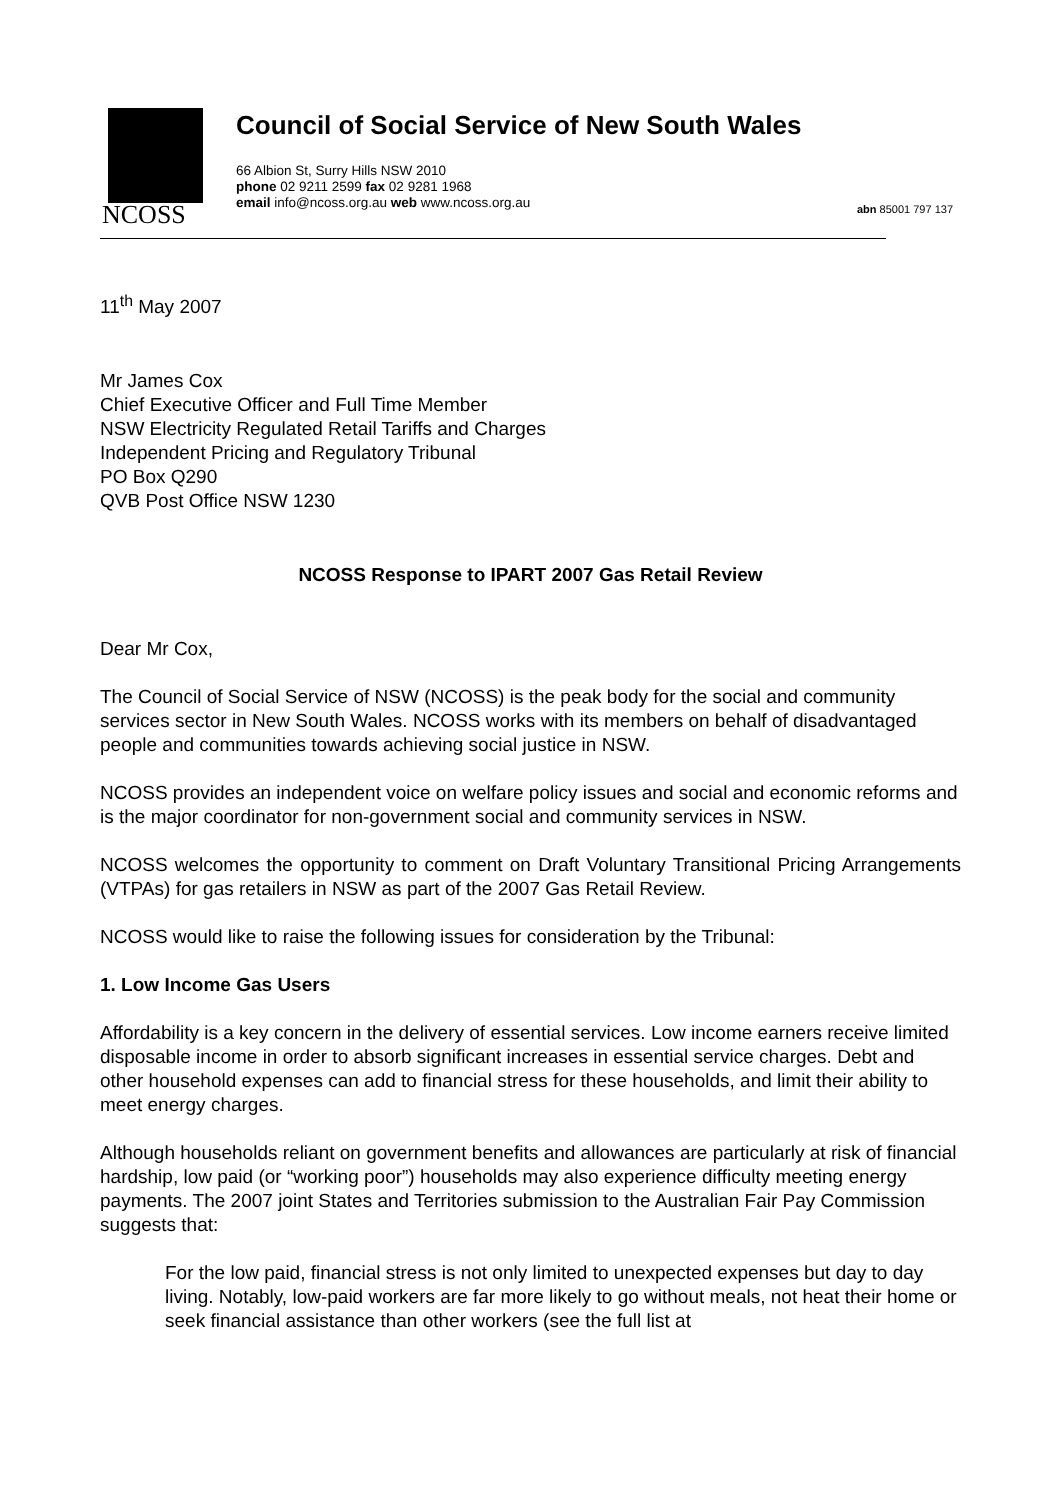NCOSS
Council of Social Service of New South Wales
66 Albion St, Surry Hills NSW 2010
phone 02 9211 2599 fax 02 9281 1968
email info@ncoss.org.au web www.ncoss.org.au
abn 85001 797 137
11<sup>th</sup> May 2007
Mr James Cox
Chief Executive Officer and Full Time Member
NSW Electricity Regulated Retail Tariffs and Charges
Independent Pricing and Regulatory Tribunal
PO Box Q290
QVB Post Office NSW 1230
NCOSS Response to IPART 2007 Gas Retail Review
Dear Mr Cox,
The Council of Social Service of NSW (NCOSS) is the peak body for the social and community services sector in New South Wales. NCOSS works with its members on behalf of disadvantaged people and communities towards achieving social justice in NSW.
NCOSS provides an independent voice on welfare policy issues and social and economic reforms and is the major coordinator for non-government social and community services in NSW.
NCOSS welcomes the opportunity to comment on Draft Voluntary Transitional Pricing Arrangements (VTPAs) for gas retailers in NSW as part of the 2007 Gas Retail Review.
NCOSS would like to raise the following issues for consideration by the Tribunal:
1. Low Income Gas Users
Affordability is a key concern in the delivery of essential services. Low income earners receive limited disposable income in order to absorb significant increases in essential service charges. Debt and other household expenses can add to financial stress for these households, and limit their ability to meet energy charges.
Although households reliant on government benefits and allowances are particularly at risk of financial hardship, low paid (or “working poor”) households may also experience difficulty meeting energy payments. The 2007 joint States and Territories submission to the Australian Fair Pay Commission suggests that:
For the low paid, financial stress is not only limited to unexpected expenses but day to day living. Notably, low-paid workers are far more likely to go without meals, not heat their home or seek financial assistance than other workers (see the full list at